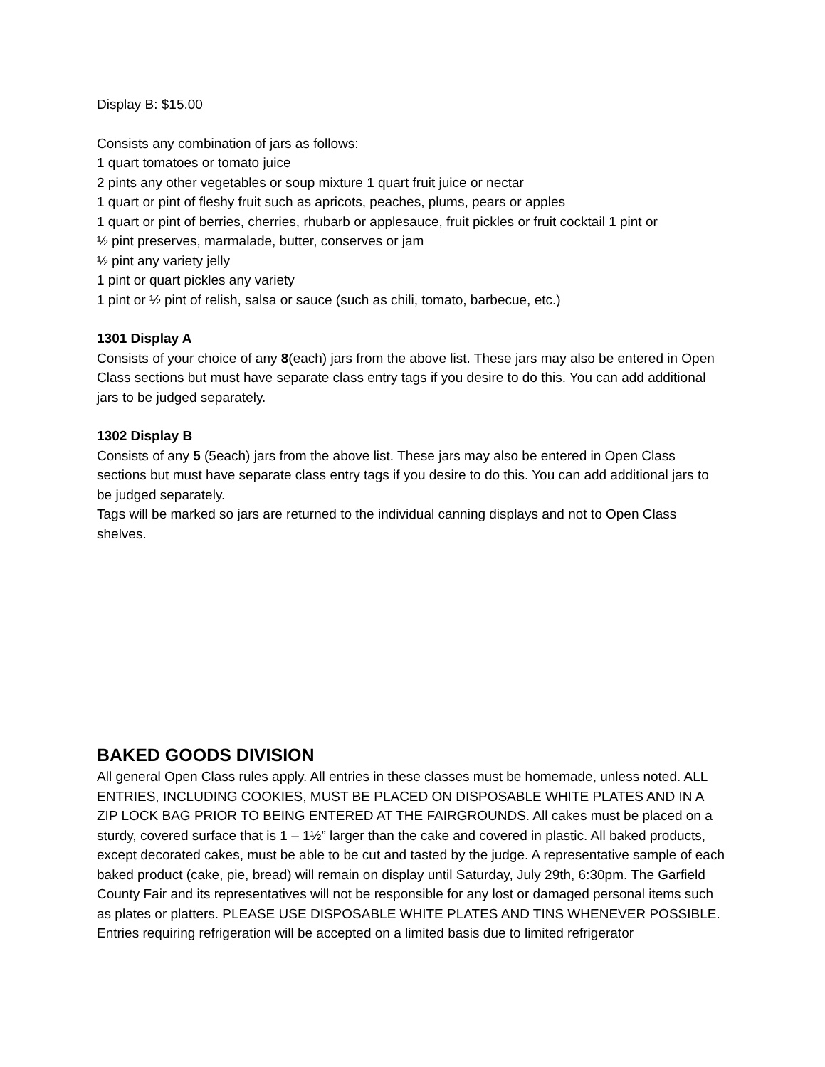Display B: $15.00
Consists any combination of jars as follows:
1 quart tomatoes or tomato juice
2 pints any other vegetables or soup mixture 1 quart fruit juice or nectar
1 quart or pint of fleshy fruit such as apricots, peaches, plums, pears or apples
1 quart or pint of berries, cherries, rhubarb or applesauce, fruit pickles or fruit cocktail 1 pint or
½ pint preserves, marmalade, butter, conserves or jam
½ pint any variety jelly
1 pint or quart pickles any variety
1 pint or ½ pint of relish, salsa or sauce (such as chili, tomato, barbecue, etc.)
1301 Display A
Consists of your choice of any 8(each) jars from the above list. These jars may also be entered in Open Class sections but must have separate class entry tags if you desire to do this. You can add additional jars to be judged separately.
1302 Display B
Consists of any 5 (5each) jars from the above list. These jars may also be entered in Open Class sections but must have separate class entry tags if you desire to do this. You can add additional jars to be judged separately.
Tags will be marked so jars are returned to the individual canning displays and not to Open Class shelves.
BAKED GOODS DIVISION
All general Open Class rules apply. All entries in these classes must be homemade, unless noted. ALL ENTRIES, INCLUDING COOKIES, MUST BE PLACED ON DISPOSABLE WHITE PLATES AND IN A ZIP LOCK BAG PRIOR TO BEING ENTERED AT THE FAIRGROUNDS. All cakes must be placed on a sturdy, covered surface that is 1 – 1½” larger than the cake and covered in plastic. All baked products, except decorated cakes, must be able to be cut and tasted by the judge. A representative sample of each baked product (cake, pie, bread) will remain on display until Saturday, July 29th, 6:30pm. The Garfield County Fair and its representatives will not be responsible for any lost or damaged personal items such as plates or platters. PLEASE USE DISPOSABLE WHITE PLATES AND TINS WHENEVER POSSIBLE. Entries requiring refrigeration will be accepted on a limited basis due to limited refrigerator